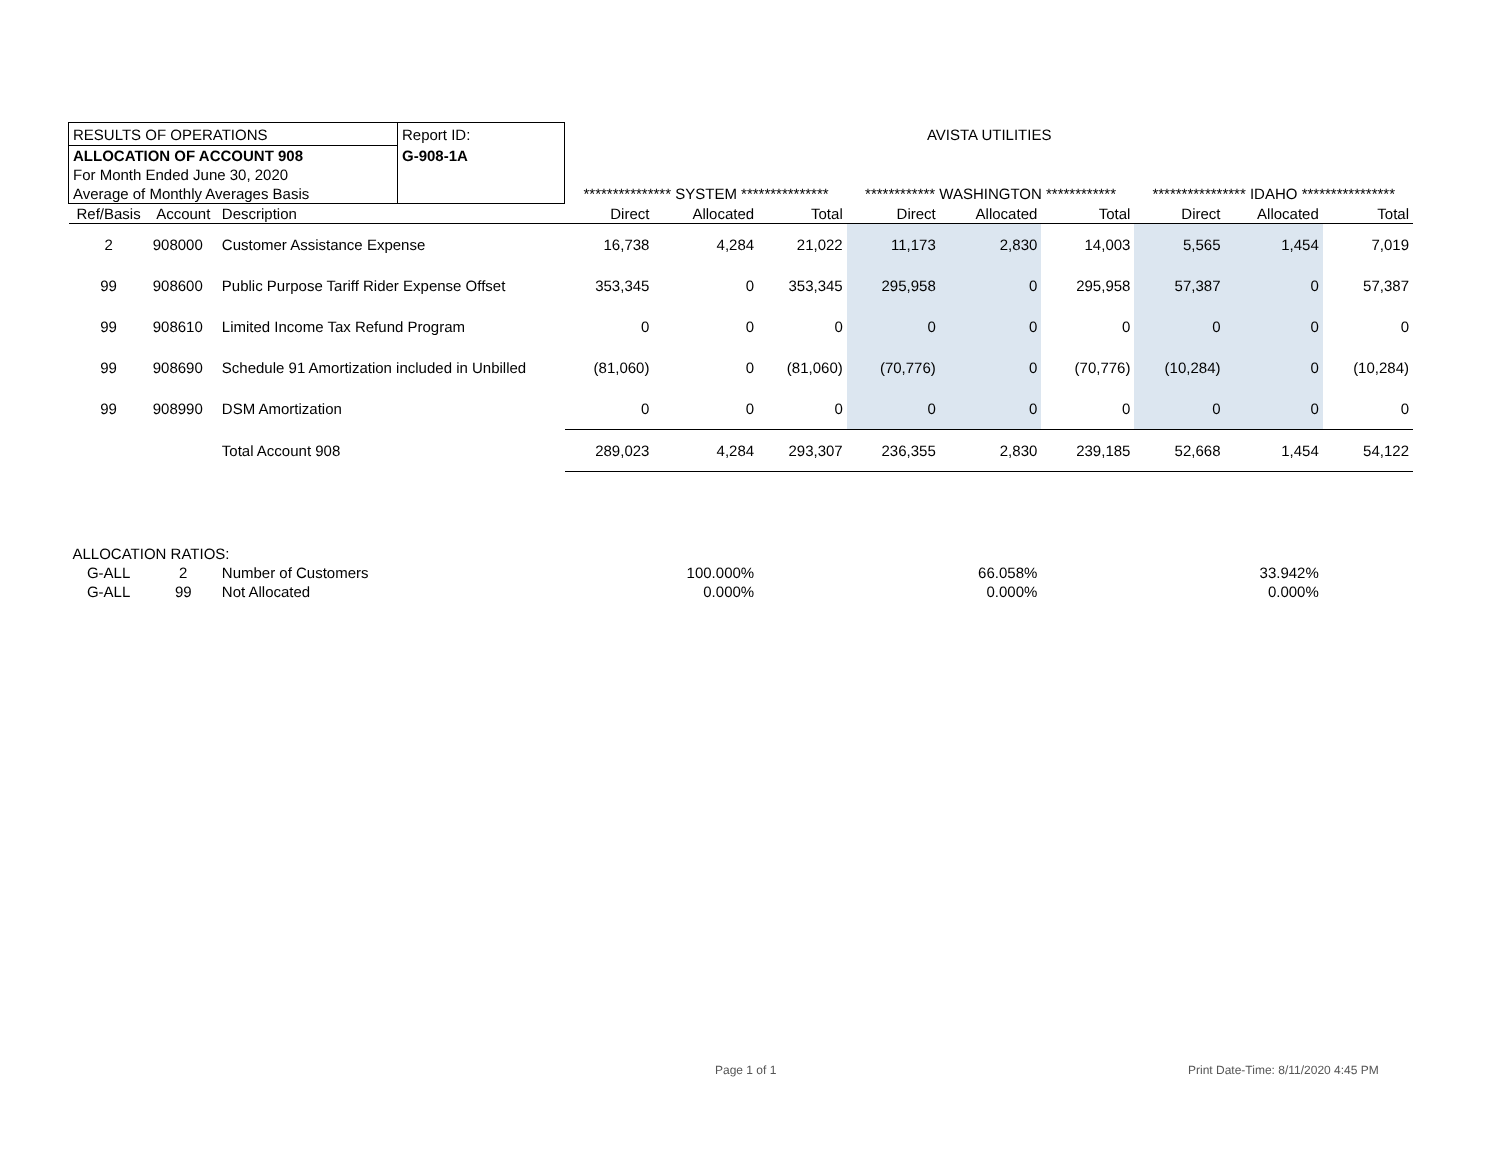| RESULTS OF OPERATIONS | | | Report ID: | AVISTA UTILITIES | | | | | | | | |
| ALLOCATION OF ACCOUNT 908 | | | G-908-1A | | | | | | | | | |
| For Month Ended June 30, 2020 | | | | | | | | | | | | |
| Average of Monthly Averages Basis | | | | *************** SYSTEM *************** | | | ************ WASHINGTON ************ | | | **************** IDAHO **************** | | |
| Ref/Basis | Account | Description | | Direct | Allocated | Total | Direct | Allocated | Total | Direct | Allocated | Total |
| 2 | 908000 | Customer Assistance Expense | | 16,738 | 4,284 | 21,022 | 11,173 | 2,830 | 14,003 | 5,565 | 1,454 | 7,019 |
| 99 | 908600 | Public Purpose Tariff Rider Expense Offset | | 353,345 | 0 | 353,345 | 295,958 | 0 | 295,958 | 57,387 | 0 | 57,387 |
| 99 | 908610 | Limited Income Tax Refund Program | | 0 | 0 | 0 | 0 | 0 | 0 | 0 | 0 | 0 |
| 99 | 908690 | Schedule 91 Amortization included in Unbilled | | (81,060) | 0 | (81,060) | (70,776) | 0 | (70,776) | (10,284) | 0 | (10,284) |
| 99 | 908990 | DSM Amortization | | 0 | 0 | 0 | 0 | 0 | 0 | 0 | 0 | 0 |
| | | Total Account 908 | | 289,023 | 4,284 | 293,307 | 236,355 | 2,830 | 239,185 | 52,668 | 1,454 | 54,122 |
| ALLOCATION RATIOS: | | | | | | | | | | | | |
| G-ALL | 2 | Number of Customers | | | 100.000% | | | 66.058% | | | 33.942% | |
| G-ALL | 99 | Not Allocated | | | 0.000% | | | 0.000% | | | 0.000% | |
Page 1 of 1
Print Date-Time: 8/11/2020 4:45 PM